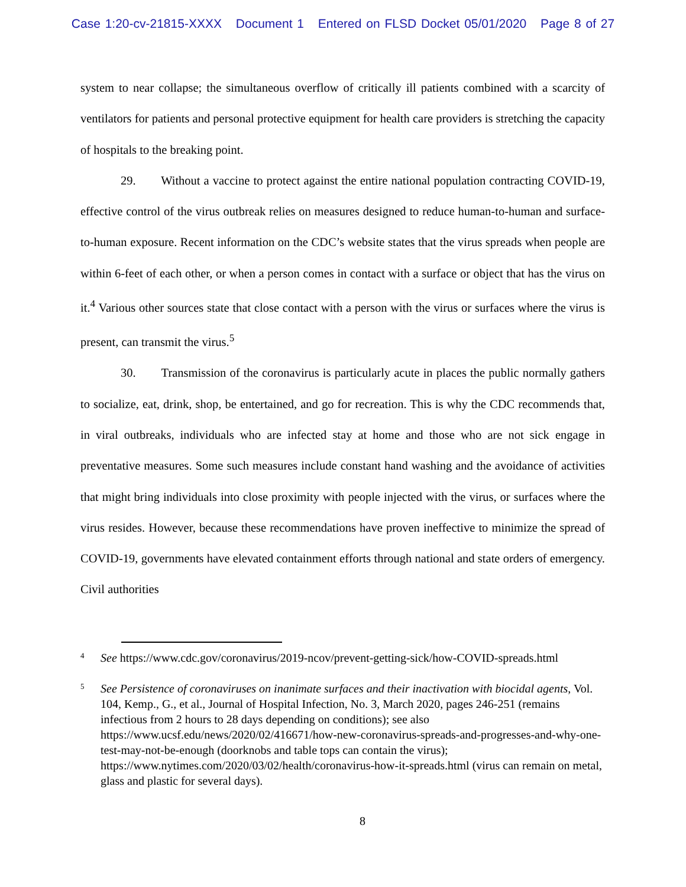Case 1:20-cv-21815-XXXX Document 1 Entered on FLSD Docket 05/01/2020 Page 8 of 27
system to near collapse; the simultaneous overflow of critically ill patients combined with a scarcity of ventilators for patients and personal protective equipment for health care providers is stretching the capacity of hospitals to the breaking point.
29. Without a vaccine to protect against the entire national population contracting COVID-19, effective control of the virus outbreak relies on measures designed to reduce human-to-human and surface-to-human exposure. Recent information on the CDC’s website states that the virus spreads when people are within 6-feet of each other, or when a person comes in contact with a surface or object that has the virus on it.<sup>4</sup> Various other sources state that close contact with a person with the virus or surfaces where the virus is present, can transmit the virus.<sup>5</sup>
30. Transmission of the coronavirus is particularly acute in places the public normally gathers to socialize, eat, drink, shop, be entertained, and go for recreation. This is why the CDC recommends that, in viral outbreaks, individuals who are infected stay at home and those who are not sick engage in preventative measures. Some such measures include constant hand washing and the avoidance of activities that might bring individuals into close proximity with people injected with the virus, or surfaces where the virus resides. However, because these recommendations have proven ineffective to minimize the spread of COVID-19, governments have elevated containment efforts through national and state orders of emergency. Civil authorities
4
See https://www.cdc.gov/coronavirus/2019-ncov/prevent-getting-sick/how-COVID-spreads.html
5
See Persistence of coronaviruses on inanimate surfaces and their inactivation with biocidal agents, Vol. 104, Kemp., G., et al., Journal of Hospital Infection, No. 3, March 2020, pages 246-251 (remains infectious from 2 hours to 28 days depending on conditions); see also https://www.ucsf.edu/news/2020/02/416671/how-new-coronavirus-spreads-and-progresses-and-why-one-test-may-not-be-enough (doorknobs and table tops can contain the virus); https://www.nytimes.com/2020/03/02/health/coronavirus-how-it-spreads.html (virus can remain on metal, glass and plastic for several days).
8